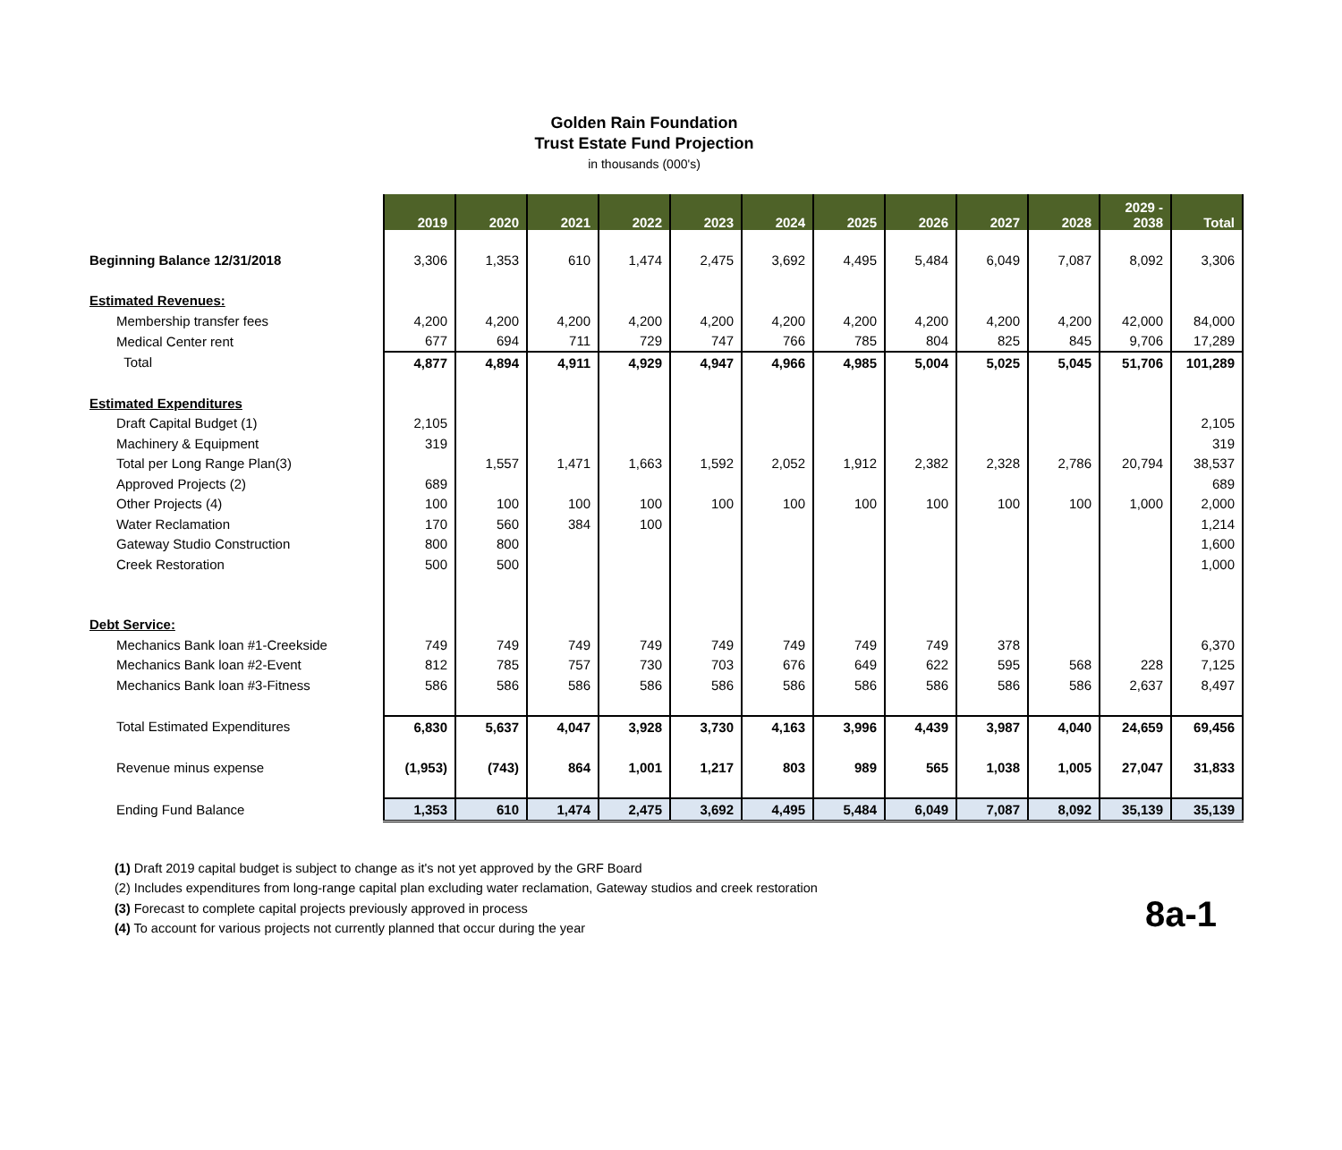Golden Rain Foundation
Trust Estate Fund Projection
in thousands (000's)
| | 2019 | 2020 | 2021 | 2022 | 2023 | 2024 | 2025 | 2026 | 2027 | 2028 | 2029 - 2038 | Total |
| Beginning Balance 12/31/2018 | 3,306 | 1,353 | 610 | 1,474 | 2,475 | 3,692 | 4,495 | 5,484 | 6,049 | 7,087 | 8,092 | 3,306 |
| Estimated Revenues: | | | | | | | | | | | | |
| Membership transfer fees | 4,200 | 4,200 | 4,200 | 4,200 | 4,200 | 4,200 | 4,200 | 4,200 | 4,200 | 4,200 | 42,000 | 84,000 |
| Medical Center rent | 677 | 694 | 711 | 729 | 747 | 766 | 785 | 804 | 825 | 845 | 9,706 | 17,289 |
| Total | 4,877 | 4,894 | 4,911 | 4,929 | 4,947 | 4,966 | 4,985 | 5,004 | 5,025 | 5,045 | 51,706 | 101,289 |
| Estimated Expenditures | | | | | | | | | | | | |
| Draft Capital Budget (1) | 2,105 | | | | | | | | | | | 2,105 |
| Machinery & Equipment | 319 | | | | | | | | | | | 319 |
| Total per Long Range Plan(3) | | 1,557 | 1,471 | 1,663 | 1,592 | 2,052 | 1,912 | 2,382 | 2,328 | 2,786 | 20,794 | 38,537 |
| Approved Projects (2) | 689 | | | | | | | | | | | 689 |
| Other Projects (4) | 100 | 100 | 100 | 100 | 100 | 100 | 100 | 100 | 100 | 100 | 1,000 | 2,000 |
| Water Reclamation | 170 | 560 | 384 | 100 | | | | | | | | 1,214 |
| Gateway Studio Construction | 800 | 800 | | | | | | | | | | 1,600 |
| Creek Restoration | 500 | 500 | | | | | | | | | | 1,000 |
| Debt Service: | | | | | | | | | | | | |
| Mechanics Bank loan #1-Creekside | 749 | 749 | 749 | 749 | 749 | 749 | 749 | 749 | 378 | | | 6,370 |
| Mechanics Bank loan #2-Event | 812 | 785 | 757 | 730 | 703 | 676 | 649 | 622 | 595 | 568 | 228 | 7,125 |
| Mechanics Bank loan #3-Fitness | 586 | 586 | 586 | 586 | 586 | 586 | 586 | 586 | 586 | 586 | 2,637 | 8,497 |
| Total Estimated Expenditures | 6,830 | 5,637 | 4,047 | 3,928 | 3,730 | 4,163 | 3,996 | 4,439 | 3,987 | 4,040 | 24,659 | 69,456 |
| Revenue minus expense | (1,953) | (743) | 864 | 1,001 | 1,217 | 803 | 989 | 565 | 1,038 | 1,005 | 27,047 | 31,833 |
| Ending Fund Balance | 1,353 | 610 | 1,474 | 2,475 | 3,692 | 4,495 | 5,484 | 6,049 | 7,087 | 8,092 | 35,139 | 35,139 |
(1) Draft 2019 capital budget is subject to change as it's not yet approved by the GRF Board
(2) Includes expenditures from long-range capital plan excluding water reclamation, Gateway studios and creek restoration
(3) Forecast to complete capital projects previously approved in process
(4) To account for various projects not currently planned that occur during the year
8a-1